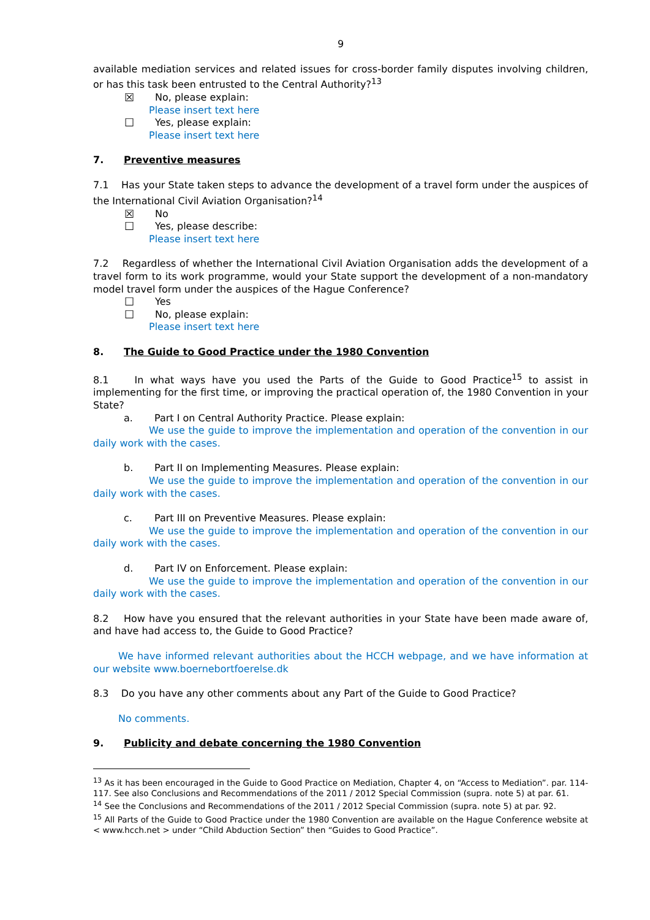9
available mediation services and related issues for cross-border family disputes involving children, or has this task been entrusted to the Central Authority?<sup>13</sup>
☒ No, please explain:
Please insert text here
☐ Yes, please explain:
Please insert text here
7. Preventive measures
7.1 Has your State taken steps to advance the development of a travel form under the auspices of the International Civil Aviation Organisation?<sup>14</sup>
☒ No
☐ Yes, please describe:
Please insert text here
7.2 Regardless of whether the International Civil Aviation Organisation adds the development of a travel form to its work programme, would your State support the development of a non-mandatory model travel form under the auspices of the Hague Conference?
☐ Yes
☐ No, please explain:
Please insert text here
8. The Guide to Good Practice under the 1980 Convention
8.1 In what ways have you used the Parts of the Guide to Good Practice<sup>15</sup> to assist in implementing for the first time, or improving the practical operation of, the 1980 Convention in your State?
a. Part I on Central Authority Practice. Please explain:
We use the guide to improve the implementation and operation of the convention in our daily work with the cases.
b. Part II on Implementing Measures. Please explain:
We use the guide to improve the implementation and operation of the convention in our daily work with the cases.
c. Part III on Preventive Measures. Please explain:
We use the guide to improve the implementation and operation of the convention in our daily work with the cases.
d. Part IV on Enforcement. Please explain:
We use the guide to improve the implementation and operation of the convention in our daily work with the cases.
8.2 How have you ensured that the relevant authorities in your State have been made aware of, and have had access to, the Guide to Good Practice?
We have informed relevant authorities about the HCCH webpage, and we have information at our website www.boernebortfoerelse.dk
8.3 Do you have any other comments about any Part of the Guide to Good Practice?
No comments.
9. Publicity and debate concerning the 1980 Convention
<sup>13</sup> As it has been encouraged in the Guide to Good Practice on Mediation, Chapter 4, on “Access to Mediation”. par. 114-117. See also Conclusions and Recommendations of the 2011 / 2012 Special Commission (supra. note 5) at par. 61.
<sup>14</sup> See the Conclusions and Recommendations of the 2011 / 2012 Special Commission (supra. note 5) at par. 92.
<sup>15</sup> All Parts of the Guide to Good Practice under the 1980 Convention are available on the Hague Conference website at < www.hcch.net > under “Child Abduction Section” then “Guides to Good Practice”.